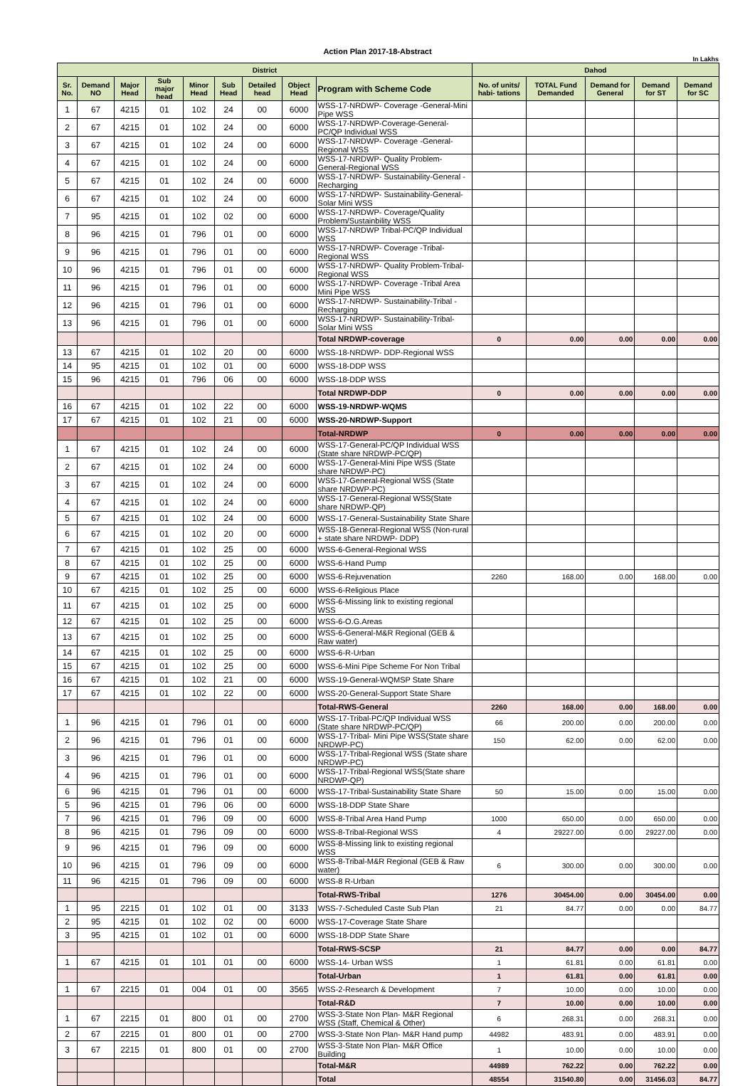Action Plan 2017-18-Abstract
In Lakhs
| District | | | | | | | | | Dahod | | | | |
| --- | --- | --- | --- | --- | --- | --- | --- | --- | --- | --- | --- | --- | --- |
| Sr. No. | Demand NO | Major Head | Sub major head | Minor Head | Sub Head | Detailed head | Object Head | Program with Scheme Code | No. of units/ habi- tations | TOTAL Fund Demanded | Demand for General | Demand for ST | Demand for SC |
| 1 | 67 | 4215 | 01 | 102 | 24 | 00 | 6000 | WSS-17-NRDWP- Coverage -General-Mini Pipe WSS | | | | | |
| 2 | 67 | 4215 | 01 | 102 | 24 | 00 | 6000 | WSS-17-NRDWP-Coverage-General-PC/QP Individual WSS | | | | | |
| 3 | 67 | 4215 | 01 | 102 | 24 | 00 | 6000 | WSS-17-NRDWP- Coverage -General-Regional WSS | | | | | |
| 4 | 67 | 4215 | 01 | 102 | 24 | 00 | 6000 | WSS-17-NRDWP- Quality Problem-General-Regional WSS | | | | | |
| 5 | 67 | 4215 | 01 | 102 | 24 | 00 | 6000 | WSS-17-NRDWP- Sustainability-General -Recharging | | | | | |
| 6 | 67 | 4215 | 01 | 102 | 24 | 00 | 6000 | WSS-17-NRDWP- Sustainability-General-Solar Mini WSS | | | | | |
| 7 | 95 | 4215 | 01 | 102 | 02 | 00 | 6000 | WSS-17-NRDWP- Coverage/Quality Problem/Sustainbility WSS | | | | | |
| 8 | 96 | 4215 | 01 | 796 | 01 | 00 | 6000 | WSS-17-NRDWP Tribal-PC/QP Individual WSS | | | | | |
| 9 | 96 | 4215 | 01 | 796 | 01 | 00 | 6000 | WSS-17-NRDWP- Coverage -Tribal-Regional WSS | | | | | |
| 10 | 96 | 4215 | 01 | 796 | 01 | 00 | 6000 | WSS-17-NRDWP- Quality Problem-Tribal-Regional WSS | | | | | |
| 11 | 96 | 4215 | 01 | 796 | 01 | 00 | 6000 | WSS-17-NRDWP- Coverage -Tribal Area Mini Pipe WSS | | | | | |
| 12 | 96 | 4215 | 01 | 796 | 01 | 00 | 6000 | WSS-17-NRDWP- Sustainability-Tribal -Recharging | | | | | |
| 13 | 96 | 4215 | 01 | 796 | 01 | 00 | 6000 | WSS-17-NRDWP- Sustainability-Tribal-Solar Mini WSS | | | | | |
| | | | | | | | | Total NRDWP-coverage | 0 | 0.00 | 0.00 | 0.00 | 0.00 |
| 13 | 67 | 4215 | 01 | 102 | 20 | 00 | 6000 | WSS-18-NRDWP- DDP-Regional WSS | | | | | |
| 14 | 95 | 4215 | 01 | 102 | 01 | 00 | 6000 | WSS-18-DDP WSS | | | | | |
| 15 | 96 | 4215 | 01 | 796 | 06 | 00 | 6000 | WSS-18-DDP WSS | | | | | |
| | | | | | | | | Total NRDWP-DDP | 0 | 0.00 | 0.00 | 0.00 | 0.00 |
| 16 | 67 | 4215 | 01 | 102 | 22 | 00 | 6000 | WSS-19-NRDWP-WQMS | | | | | |
| 17 | 67 | 4215 | 01 | 102 | 21 | 00 | 6000 | WSS-20-NRDWP-Support | | | | | |
| | | | | | | | | Total-NRDWP | 0 | 0.00 | 0.00 | 0.00 | 0.00 |
| 1 | 67 | 4215 | 01 | 102 | 24 | 00 | 6000 | WSS-17-General-PC/QP Individual WSS (State share NRDWP-PC/QP) | | | | | |
| 2 | 67 | 4215 | 01 | 102 | 24 | 00 | 6000 | WSS-17-General-Mini Pipe WSS (State share NRDWP-PC) | | | | | |
| 3 | 67 | 4215 | 01 | 102 | 24 | 00 | 6000 | WSS-17-General-Regional WSS (State share NRDWP-PC) | | | | | |
| 4 | 67 | 4215 | 01 | 102 | 24 | 00 | 6000 | WSS-17-General-Regional WSS(State share NRDWP-QP) | | | | | |
| 5 | 67 | 4215 | 01 | 102 | 24 | 00 | 6000 | WSS-17-General-Sustainability State Share | | | | | |
| 6 | 67 | 4215 | 01 | 102 | 20 | 00 | 6000 | WSS-18-General-Regional WSS (Non-rural + state share NRDWP- DDP) | | | | | |
| 7 | 67 | 4215 | 01 | 102 | 25 | 00 | 6000 | WSS-6-General-Regional WSS | | | | | |
| 8 | 67 | 4215 | 01 | 102 | 25 | 00 | 6000 | WSS-6-Hand Pump | | | | | |
| 9 | 67 | 4215 | 01 | 102 | 25 | 00 | 6000 | WSS-6-Rejuvenation | 2260 | 168.00 | 0.00 | 168.00 | 0.00 |
| 10 | 67 | 4215 | 01 | 102 | 25 | 00 | 6000 | WSS-6-Religious Place | | | | | |
| 11 | 67 | 4215 | 01 | 102 | 25 | 00 | 6000 | WSS-6-Missing link to existing regional WSS | | | | | |
| 12 | 67 | 4215 | 01 | 102 | 25 | 00 | 6000 | WSS-6-O.G.Areas | | | | | |
| 13 | 67 | 4215 | 01 | 102 | 25 | 00 | 6000 | WSS-6-General-M&R Regional (GEB & Raw water) | | | | | |
| 14 | 67 | 4215 | 01 | 102 | 25 | 00 | 6000 | WSS-6-R-Urban | | | | | |
| 15 | 67 | 4215 | 01 | 102 | 25 | 00 | 6000 | WSS-6-Mini Pipe Scheme For Non Tribal | | | | | |
| 16 | 67 | 4215 | 01 | 102 | 21 | 00 | 6000 | WSS-19-General-WQMSP State Share | | | | | |
| 17 | 67 | 4215 | 01 | 102 | 22 | 00 | 6000 | WSS-20-General-Support State Share | | | | | |
| | | | | | | | | Total-RWS-General | 2260 | 168.00 | 0.00 | 168.00 | 0.00 |
| 1 | 96 | 4215 | 01 | 796 | 01 | 00 | 6000 | WSS-17-Tribal-PC/QP Individual WSS (State share NRDWP-PC/QP) | 66 | 200.00 | 0.00 | 200.00 | 0.00 |
| 2 | 96 | 4215 | 01 | 796 | 01 | 00 | 6000 | WSS-17-Tribal- Mini Pipe WSS(State share NRDWP-PC) | 150 | 62.00 | 0.00 | 62.00 | 0.00 |
| 3 | 96 | 4215 | 01 | 796 | 01 | 00 | 6000 | WSS-17-Tribal-Regional WSS (State share NRDWP-PC) | | | | | |
| 4 | 96 | 4215 | 01 | 796 | 01 | 00 | 6000 | WSS-17-Tribal-Regional WSS(State share NRDWP-QP) | | | | | |
| 6 | 96 | 4215 | 01 | 796 | 01 | 00 | 6000 | WSS-17-Tribal-Sustainability State Share | 50 | 15.00 | 0.00 | 15.00 | 0.00 |
| 5 | 96 | 4215 | 01 | 796 | 06 | 00 | 6000 | WSS-18-DDP State Share | | | | | |
| 7 | 96 | 4215 | 01 | 796 | 09 | 00 | 6000 | WSS-8-Tribal Area Hand Pump | 1000 | 650.00 | 0.00 | 650.00 | 0.00 |
| 8 | 96 | 4215 | 01 | 796 | 09 | 00 | 6000 | WSS-8-Tribal-Regional WSS | 4 | 29227.00 | 0.00 | 29227.00 | 0.00 |
| 9 | 96 | 4215 | 01 | 796 | 09 | 00 | 6000 | WSS-8-Missing link to existing regional WSS | | | | | |
| 10 | 96 | 4215 | 01 | 796 | 09 | 00 | 6000 | WSS-8-Tribal-M&R Regional (GEB & Raw water) | 6 | 300.00 | 0.00 | 300.00 | 0.00 |
| 11 | 96 | 4215 | 01 | 796 | 09 | 00 | 6000 | WSS-8 R-Urban | | | | | |
| | | | | | | | | Total-RWS-Tribal | 1276 | 30454.00 | 0.00 | 30454.00 | 0.00 |
| 1 | 95 | 2215 | 01 | 102 | 01 | 00 | 3133 | WSS-7-Scheduled Caste Sub Plan | 21 | 84.77 | 0.00 | 0.00 | 84.77 |
| 2 | 95 | 4215 | 01 | 102 | 02 | 00 | 6000 | WSS-17-Coverage State Share | | | | | |
| 3 | 95 | 4215 | 01 | 102 | 01 | 00 | 6000 | WSS-18-DDP State Share | | | | | |
| | | | | | | | | Total-RWS-SCSP | 21 | 84.77 | 0.00 | 0.00 | 84.77 |
| 1 | 67 | 4215 | 01 | 101 | 01 | 00 | 6000 | WSS-14- Urban WSS | 1 | 61.81 | 0.00 | 61.81 | 0.00 |
| | | | | | | | | Total-Urban | 1 | 61.81 | 0.00 | 61.81 | 0.00 |
| 1 | 67 | 2215 | 01 | 004 | 01 | 00 | 3565 | WSS-2-Research & Development | 7 | 10.00 | 0.00 | 10.00 | 0.00 |
| | | | | | | | | Total-R&D | 7 | 10.00 | 0.00 | 10.00 | 0.00 |
| 1 | 67 | 2215 | 01 | 800 | 01 | 00 | 2700 | WSS-3-State Non Plan- M&R Regional WSS (Staff, Chemical & Other) | 6 | 268.31 | 0.00 | 268.31 | 0.00 |
| 2 | 67 | 2215 | 01 | 800 | 01 | 00 | 2700 | WSS-3-State Non Plan- M&R Hand pump | 44982 | 483.91 | 0.00 | 483.91 | 0.00 |
| 3 | 67 | 2215 | 01 | 800 | 01 | 00 | 2700 | WSS-3-State Non Plan- M&R Office Building | 1 | 10.00 | 0.00 | 10.00 | 0.00 |
| | | | | | | | | Total-M&R | 44989 | 762.22 | 0.00 | 762.22 | 0.00 |
| | | | | | | | | Total | 48554 | 31540.80 | 0.00 | 31456.03 | 84.77 |